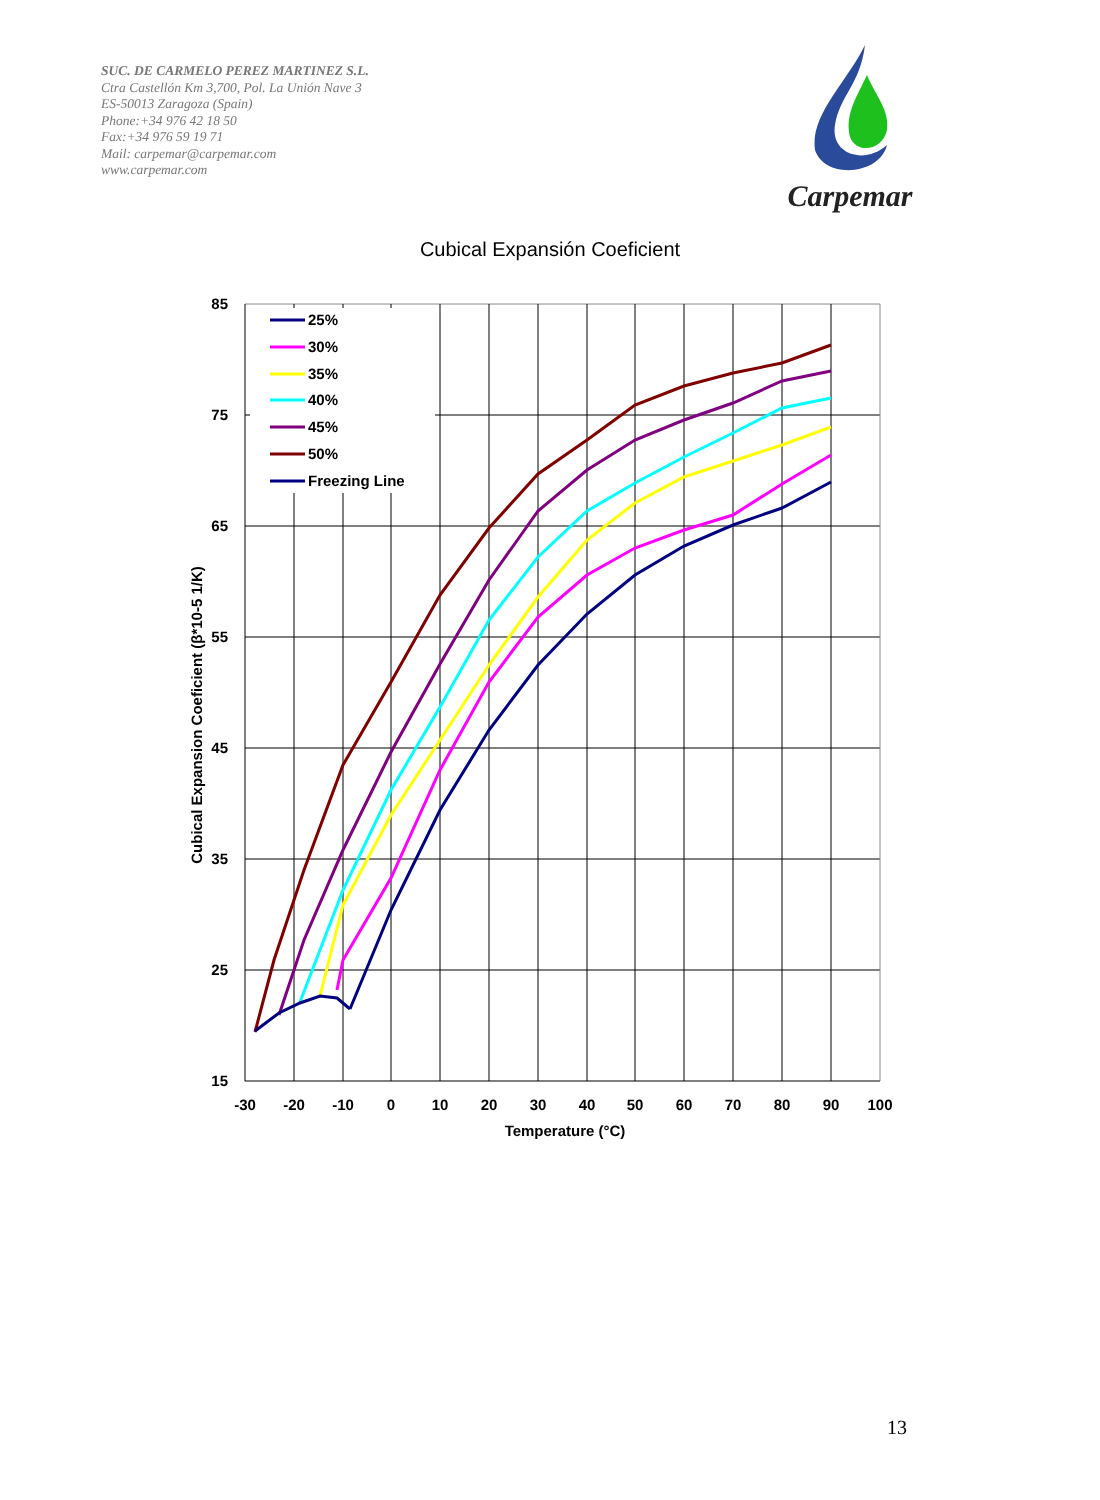SUC. DE CARMELO PEREZ MARTINEZ S.L.
Ctra Castellón Km 3,700, Pol. La Unión Nave 3
ES-50013 Zaragoza (Spain)
Phone:+34 976 42 18 50
Fax:+34 976 59 19 71
Mail: carpemar@carpemar.com
www.carpemar.com
Carpemar
Cubical Expansión Coeficient
85
75
65
55
45
35
25
15
-30
-20
-10
0
10
20
30
40
50
60
70
80
90
100
Temperature (°C)
Cubical Expansion Coeficient (β*10-5 1/K)
25%
30%
35%
40%
45%
50%
Freezing Line
13